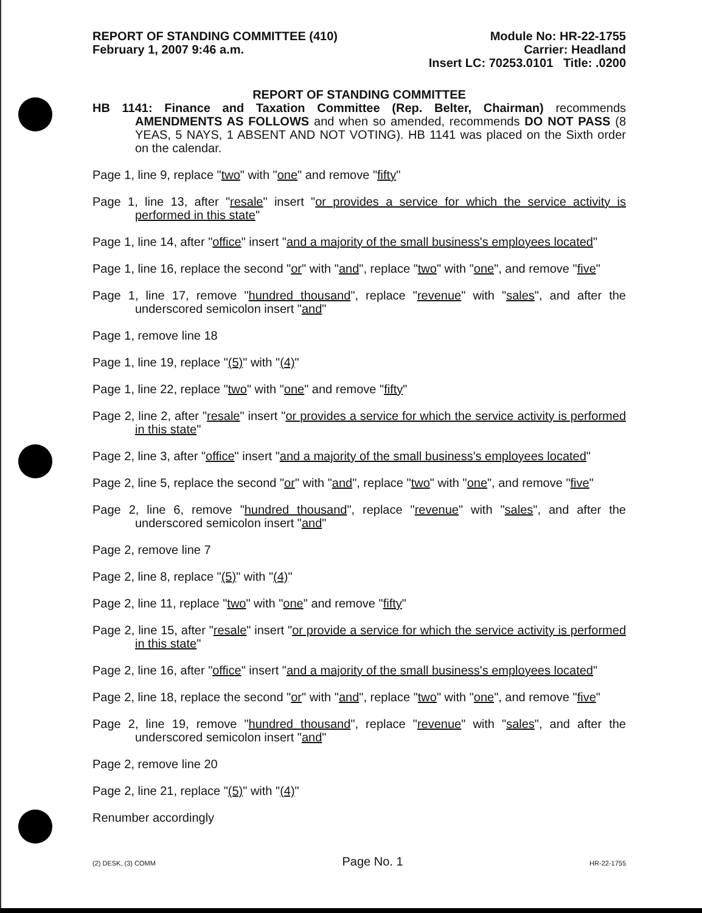REPORT OF STANDING COMMITTEE (410)
February 1, 2007 9:46 a.m.
Module No: HR-22-1755
Carrier: Headland
Insert LC: 70253.0101 Title: .0200
REPORT OF STANDING COMMITTEE
HB 1141: Finance and Taxation Committee (Rep. Belter, Chairman) recommends AMENDMENTS AS FOLLOWS and when so amended, recommends DO NOT PASS (8 YEAS, 5 NAYS, 1 ABSENT AND NOT VOTING). HB 1141 was placed on the Sixth order on the calendar.
Page 1, line 9, replace "two" with "one" and remove "fifty"
Page 1, line 13, after "resale" insert "or provides a service for which the service activity is performed in this state"
Page 1, line 14, after "office" insert "and a majority of the small business's employees located"
Page 1, line 16, replace the second "or" with "and", replace "two" with "one", and remove "five"
Page 1, line 17, remove "hundred thousand", replace "revenue" with "sales", and after the underscored semicolon insert "and"
Page 1, remove line 18
Page 1, line 19, replace "(5)" with "(4)"
Page 1, line 22, replace "two" with "one" and remove "fifty"
Page 2, line 2, after "resale" insert "or provides a service for which the service activity is performed in this state"
Page 2, line 3, after "office" insert "and a majority of the small business's employees located"
Page 2, line 5, replace the second "or" with "and", replace "two" with "one", and remove "five"
Page 2, line 6, remove "hundred thousand", replace "revenue" with "sales", and after the underscored semicolon insert "and"
Page 2, remove line 7
Page 2, line 8, replace "(5)" with "(4)"
Page 2, line 11, replace "two" with "one" and remove "fifty"
Page 2, line 15, after "resale" insert "or provide a service for which the service activity is performed in this state"
Page 2, line 16, after "office" insert "and a majority of the small business's employees located"
Page 2, line 18, replace the second "or" with "and", replace "two" with "one", and remove "five"
Page 2, line 19, remove "hundred thousand", replace "revenue" with "sales", and after the underscored semicolon insert "and"
Page 2, remove line 20
Page 2, line 21, replace "(5)" with "(4)"
Renumber accordingly
(2) DESK, (3) COMM Page No. 1 HR-22-1755